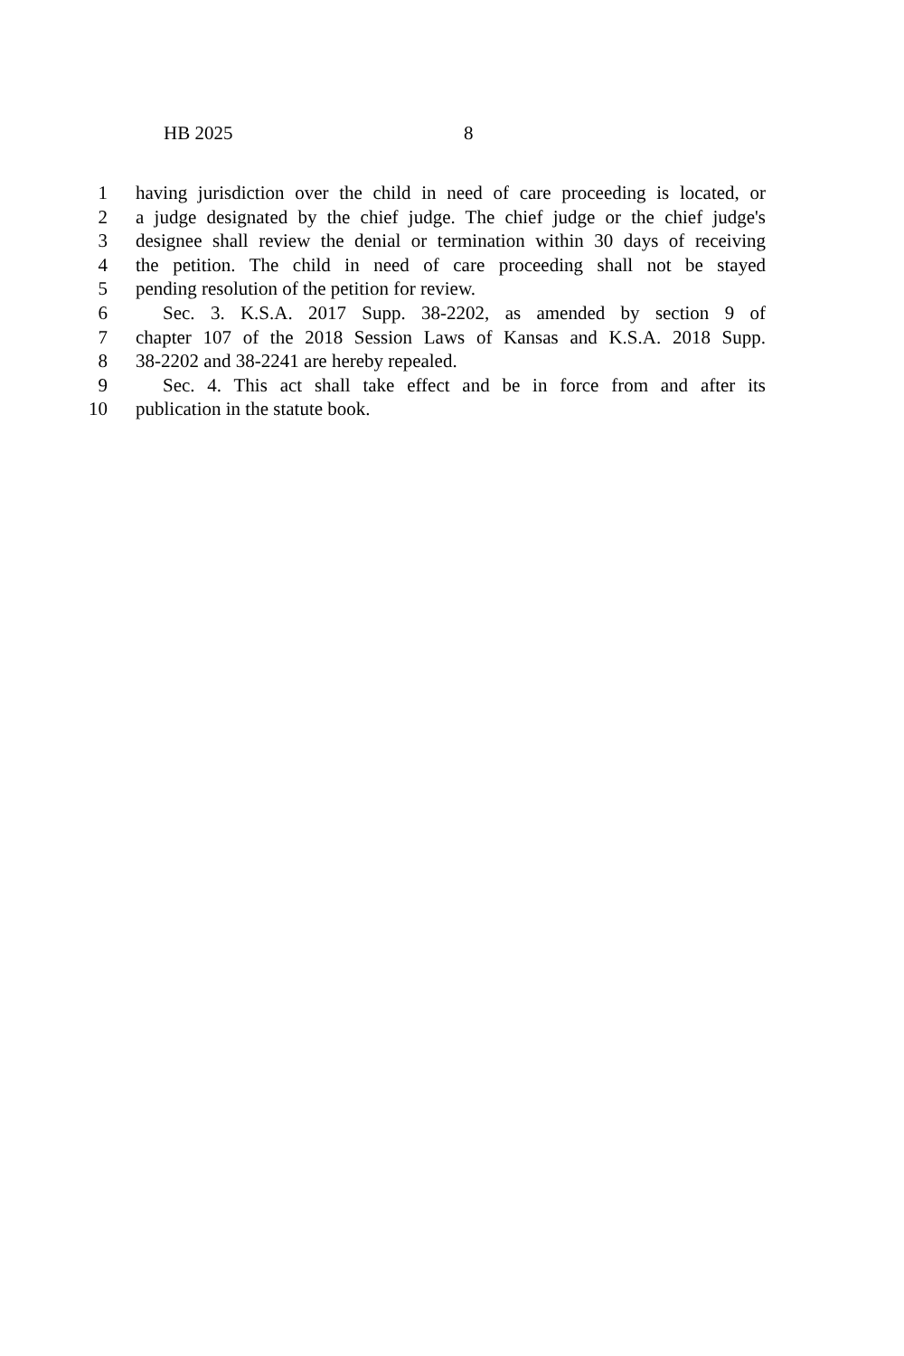HB 2025 8
1 having jurisdiction over the child in need of care proceeding is located, or
2 a judge designated by the chief judge. The chief judge or the chief judge's
3 designee shall review the denial or termination within 30 days of receiving
4 the petition. The child in need of care proceeding shall not be stayed
5 pending resolution of the petition for review.
6 Sec. 3. K.S.A. 2017 Supp. 38-2202, as amended by section 9 of
7 chapter 107 of the 2018 Session Laws of Kansas and K.S.A. 2018 Supp.
8 38-2202 and 38-2241 are hereby repealed.
9 Sec. 4. This act shall take effect and be in force from and after its
10 publication in the statute book.